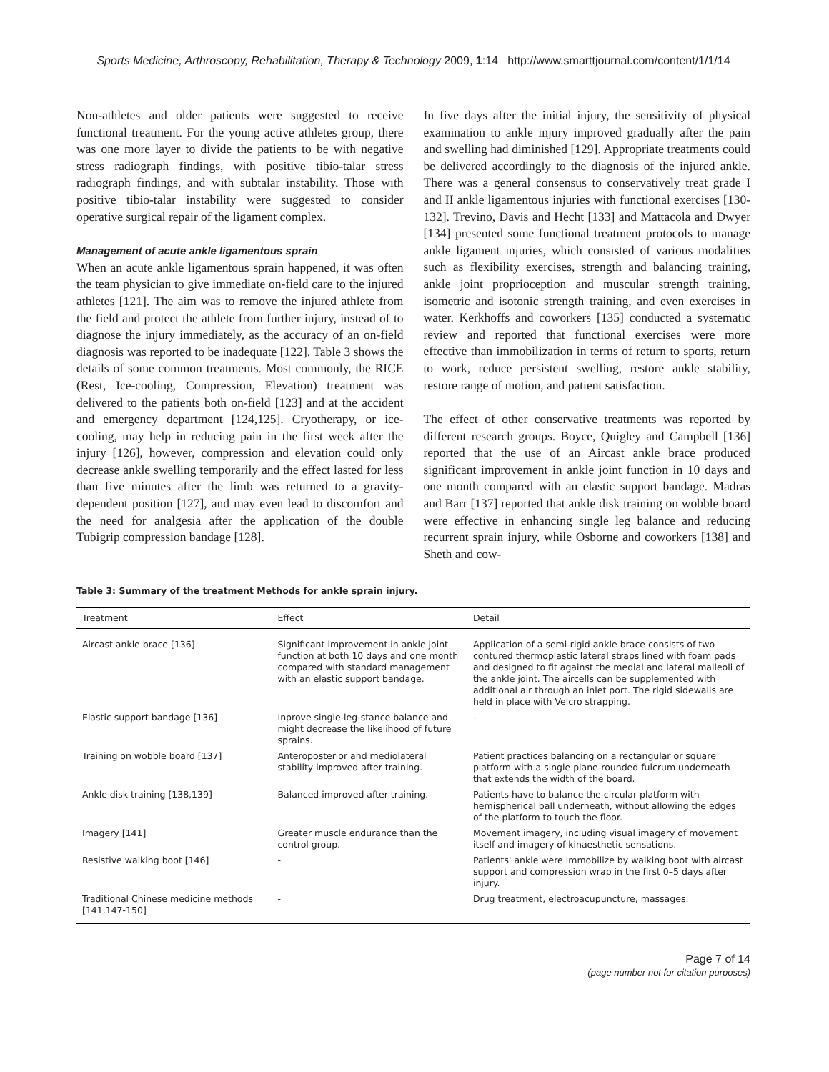Sports Medicine, Arthroscopy, Rehabilitation, Therapy & Technology 2009, 1:14 http://www.smarttjournal.com/content/1/1/14
Non-athletes and older patients were suggested to receive functional treatment. For the young active athletes group, there was one more layer to divide the patients to be with negative stress radiograph findings, with positive tibio-talar stress radiograph findings, and with subtalar instability. Those with positive tibio-talar instability were suggested to consider operative surgical repair of the ligament complex.
Management of acute ankle ligamentous sprain
When an acute ankle ligamentous sprain happened, it was often the team physician to give immediate on-field care to the injured athletes [121]. The aim was to remove the injured athlete from the field and protect the athlete from further injury, instead of to diagnose the injury immediately, as the accuracy of an on-field diagnosis was reported to be inadequate [122]. Table 3 shows the details of some common treatments. Most commonly, the RICE (Rest, Ice-cooling, Compression, Elevation) treatment was delivered to the patients both on-field [123] and at the accident and emergency department [124,125]. Cryotherapy, or ice-cooling, may help in reducing pain in the first week after the injury [126], however, compression and elevation could only decrease ankle swelling temporarily and the effect lasted for less than five minutes after the limb was returned to a gravity-dependent position [127], and may even lead to discomfort and the need for analgesia after the application of the double Tubigrip compression bandage [128].
In five days after the initial injury, the sensitivity of physical examination to ankle injury improved gradually after the pain and swelling had diminished [129]. Appropriate treatments could be delivered accordingly to the diagnosis of the injured ankle. There was a general consensus to conservatively treat grade I and II ankle ligamentous injuries with functional exercises [130-132]. Trevino, Davis and Hecht [133] and Mattacola and Dwyer [134] presented some functional treatment protocols to manage ankle ligament injuries, which consisted of various modalities such as flexibility exercises, strength and balancing training, ankle joint proprioception and muscular strength training, isometric and isotonic strength training, and even exercises in water. Kerkhoffs and coworkers [135] conducted a systematic review and reported that functional exercises were more effective than immobilization in terms of return to sports, return to work, reduce persistent swelling, restore ankle stability, restore range of motion, and patient satisfaction.
The effect of other conservative treatments was reported by different research groups. Boyce, Quigley and Campbell [136] reported that the use of an Aircast ankle brace produced significant improvement in ankle joint function in 10 days and one month compared with an elastic support bandage. Madras and Barr [137] reported that ankle disk training on wobble board were effective in enhancing single leg balance and reducing recurrent sprain injury, while Osborne and coworkers [138] and Sheth and cow-
Table 3: Summary of the treatment Methods for ankle sprain injury.
| Treatment | Effect | Detail |
| --- | --- | --- |
| Aircast ankle brace [136] | Significant improvement in ankle joint function at both 10 days and one month compared with standard management with an elastic support bandage. | Application of a semi-rigid ankle brace consists of two contured thermoplastic lateral straps lined with foam pads and designed to fit against the medial and lateral malleoli of the ankle joint. The aircells can be supplemented with additional air through an inlet port. The rigid sidewalls are held in place with Velcro strapping. |
| Elastic support bandage [136] | Inprove single-leg-stance balance and might decrease the likelihood of future sprains. | - |
| Training on wobble board [137] | Anteroposterior and mediolateral stability improved after training. | Patient practices balancing on a rectangular or square platform with a single plane-rounded fulcrum underneath that extends the width of the board. |
| Ankle disk training [138,139] | Balanced improved after training. | Patients have to balance the circular platform with hemispherical ball underneath, without allowing the edges of the platform to touch the floor. |
| Imagery [141] | Greater muscle endurance than the control group. | Movement imagery, including visual imagery of movement itself and imagery of kinaesthetic sensations. |
| Resistive walking boot [146] | - | Patients' ankle were immobilize by walking boot with aircast support and compression wrap in the first 0–5 days after injury. |
| Traditional Chinese medicine methods [141,147-150] | - | Drug treatment, electroacupuncture, massages. |
Page 7 of 14
(page number not for citation purposes)